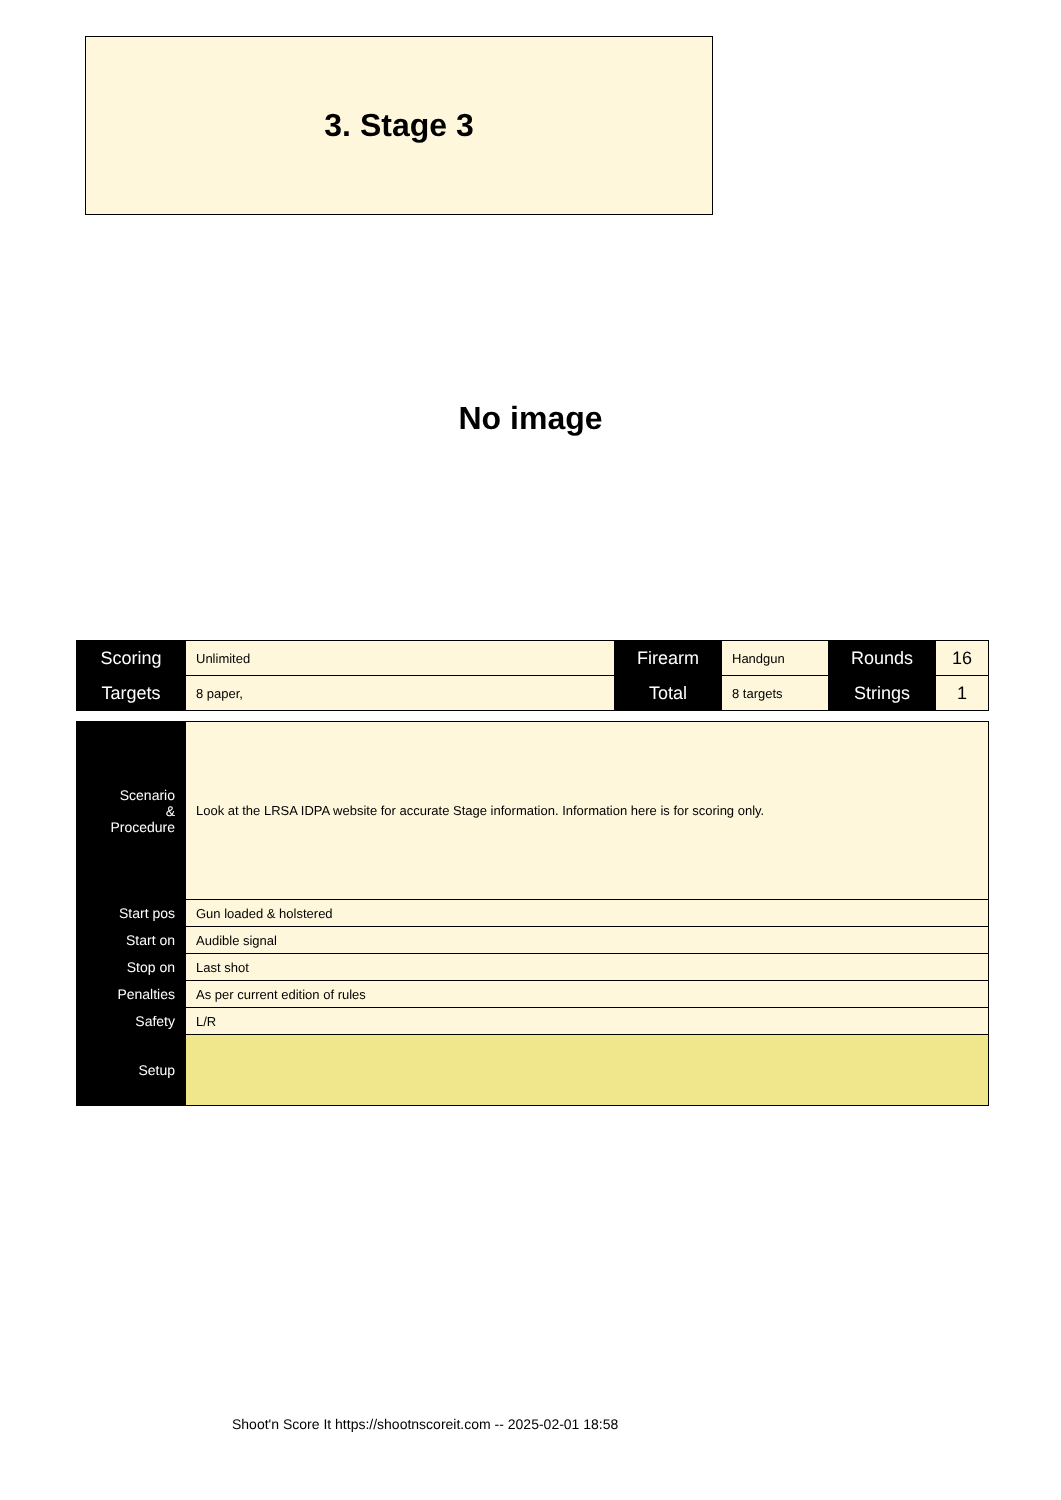3. Stage 3
No image
| Scoring | Unlimited | Firearm | Handgun | Rounds | 16 |
| Targets | 8 paper, | Total | 8 targets | Strings | 1 |
| Scenario & Procedure | Look at the LRSA IDPA website for accurate Stage information. Information here is for scoring only. |
| Start pos | Gun loaded & holstered |
| Start on | Audible signal |
| Stop on | Last shot |
| Penalties | As per current edition of rules |
| Safety | L/R |
| Setup | |
Shoot'n Score It https://shootnscoreit.com -- 2025-02-01 18:58